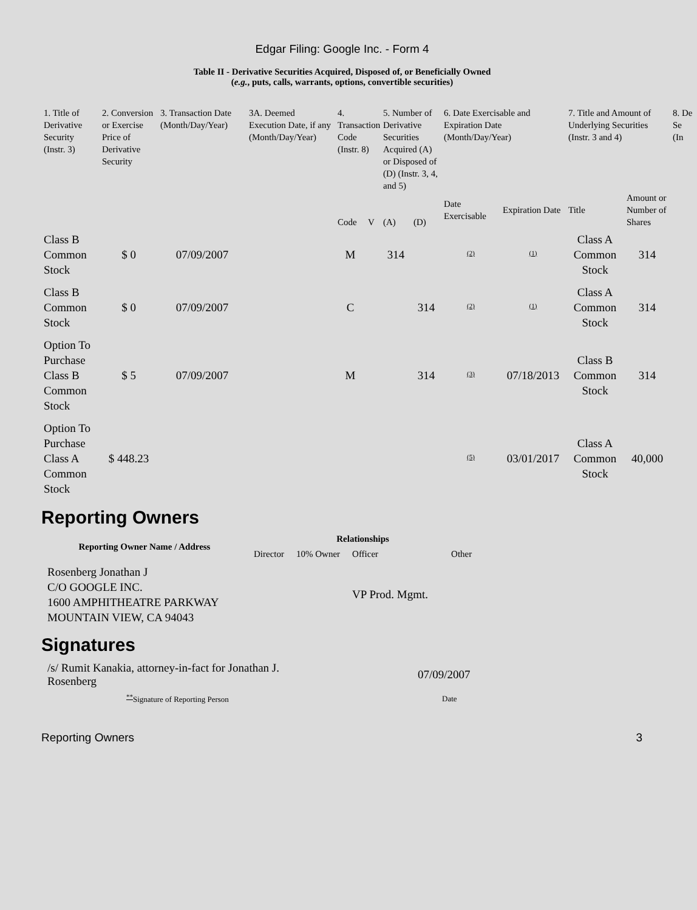Edgar Filing: Google Inc. - Form 4
Table II - Derivative Securities Acquired, Disposed of, or Beneficially Owned
(e.g., puts, calls, warrants, options, convertible securities)
| 1. Title of Derivative Security (Instr. 3) | 2. Conversion or Exercise Price of Derivative Security | 3. Transaction Date (Month/Day/Year) | 3A. Deemed Execution Date, if any (Month/Day/Year) | 4. Transaction Code (Instr. 8) | | 5. Number of Derivative Securities Acquired (A) or Disposed of (D) (Instr. 3, 4, and 5) | | 6. Date Exercisable and Expiration Date (Month/Day/Year) | | 7. Title and Amount of Underlying Securities (Instr. 3 and 4) | | 8. De Se (In |
| --- | --- | --- | --- | --- | --- | --- | --- | --- | --- | --- | --- | --- |
| | | | | Code | V | (A) | (D) | Date Exercisable | Expiration Date | Title | Amount or Number of Shares | |
| Class B Common Stock | $ 0 | 07/09/2007 | | M | | 314 | | <sup>(2)</sup> | <sup>(1)</sup> | Class A Common Stock | 314 | |
| Class B Common Stock | $ 0 | 07/09/2007 | | C | | | 314 | <sup>(2)</sup> | <sup>(1)</sup> | Class A Common Stock | 314 | |
| Option To Purchase Class B Common Stock | $ 5 | 07/09/2007 | | M | | | 314 | <sup>(3)</sup> | 07/18/2013 | Class B Common Stock | 314 | |
| Option To Purchase Class A Common Stock | $ 448.23 | | | | | | | <sup>(5)</sup> | 03/01/2017 | Class A Common Stock | 40,000 | |
Reporting Owners
| Reporting Owner Name / Address | Relationships | | | |
| --- | --- | --- | --- | --- |
| | Director | 10% Owner | Officer | Other |
| Rosenberg Jonathan J C/O GOOGLE INC. 1600 AMPHITHEATRE PARKWAY MOUNTAIN VIEW, CA 94043 | | | VP Prod. Mgmt. | |
Signatures
| /s/ Rumit Kanakia, attorney-in-fact for Jonathan J. Rosenberg | 07/09/2007 |
| <sup>**</sup> Signature of Reporting Person | Date |
Reporting Owners 3